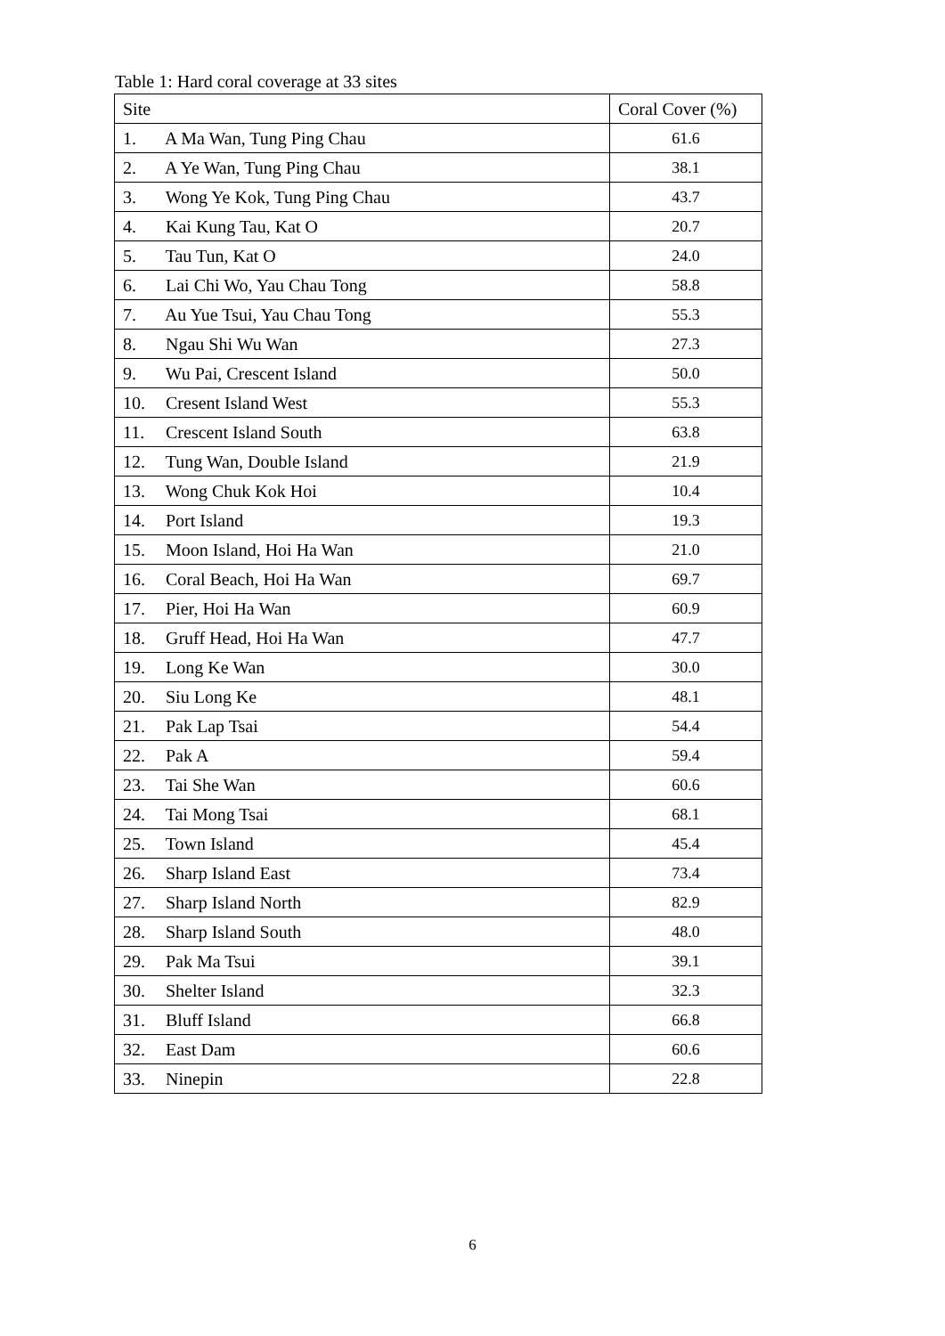Table 1: Hard coral coverage at 33 sites
| Site | Coral Cover (%) |
| --- | --- |
| 1. A Ma Wan, Tung Ping Chau | 61.6 |
| 2. A Ye Wan, Tung Ping Chau | 38.1 |
| 3. Wong Ye Kok, Tung Ping Chau | 43.7 |
| 4. Kai Kung Tau, Kat O | 20.7 |
| 5. Tau Tun, Kat O | 24.0 |
| 6. Lai Chi Wo, Yau Chau Tong | 58.8 |
| 7. Au Yue Tsui, Yau Chau Tong | 55.3 |
| 8. Ngau Shi Wu Wan | 27.3 |
| 9. Wu Pai, Crescent Island | 50.0 |
| 10. Cresent Island West | 55.3 |
| 11. Crescent Island South | 63.8 |
| 12. Tung Wan, Double Island | 21.9 |
| 13. Wong Chuk Kok Hoi | 10.4 |
| 14. Port Island | 19.3 |
| 15. Moon Island, Hoi Ha Wan | 21.0 |
| 16. Coral Beach, Hoi Ha Wan | 69.7 |
| 17. Pier, Hoi Ha Wan | 60.9 |
| 18. Gruff Head, Hoi Ha Wan | 47.7 |
| 19. Long Ke Wan | 30.0 |
| 20. Siu Long Ke | 48.1 |
| 21. Pak Lap Tsai | 54.4 |
| 22. Pak A | 59.4 |
| 23. Tai She Wan | 60.6 |
| 24. Tai Mong Tsai | 68.1 |
| 25. Town Island | 45.4 |
| 26. Sharp Island East | 73.4 |
| 27. Sharp Island North | 82.9 |
| 28. Sharp Island South | 48.0 |
| 29. Pak Ma Tsui | 39.1 |
| 30. Shelter Island | 32.3 |
| 31. Bluff Island | 66.8 |
| 32. East Dam | 60.6 |
| 33. Ninepin | 22.8 |
6